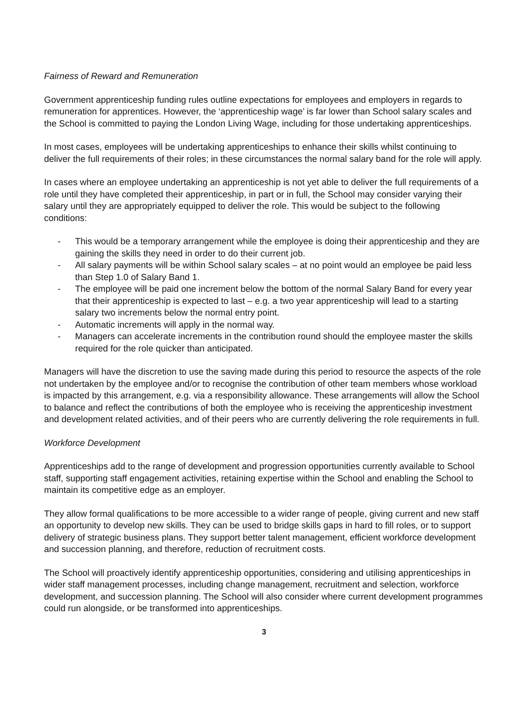Fairness of Reward and Remuneration
Government apprenticeship funding rules outline expectations for employees and employers in regards to remuneration for apprentices. However, the ‘apprenticeship wage’ is far lower than School salary scales and the School is committed to paying the London Living Wage, including for those undertaking apprenticeships.
In most cases, employees will be undertaking apprenticeships to enhance their skills whilst continuing to deliver the full requirements of their roles; in these circumstances the normal salary band for the role will apply.
In cases where an employee undertaking an apprenticeship is not yet able to deliver the full requirements of a role until they have completed their apprenticeship, in part or in full, the School may consider varying their salary until they are appropriately equipped to deliver the role. This would be subject to the following conditions:
- This would be a temporary arrangement while the employee is doing their apprenticeship and they are gaining the skills they need in order to do their current job.
- All salary payments will be within School salary scales – at no point would an employee be paid less than Step 1.0 of Salary Band 1.
- The employee will be paid one increment below the bottom of the normal Salary Band for every year that their apprenticeship is expected to last – e.g. a two year apprenticeship will lead to a starting salary two increments below the normal entry point.
- Automatic increments will apply in the normal way.
- Managers can accelerate increments in the contribution round should the employee master the skills required for the role quicker than anticipated.
Managers will have the discretion to use the saving made during this period to resource the aspects of the role not undertaken by the employee and/or to recognise the contribution of other team members whose workload is impacted by this arrangement, e.g. via a responsibility allowance. These arrangements will allow the School to balance and reflect the contributions of both the employee who is receiving the apprenticeship investment and development related activities, and of their peers who are currently delivering the role requirements in full.
Workforce Development
Apprenticeships add to the range of development and progression opportunities currently available to School staff, supporting staff engagement activities, retaining expertise within the School and enabling the School to maintain its competitive edge as an employer.
They allow formal qualifications to be more accessible to a wider range of people, giving current and new staff an opportunity to develop new skills. They can be used to bridge skills gaps in hard to fill roles, or to support delivery of strategic business plans. They support better talent management, efficient workforce development and succession planning, and therefore, reduction of recruitment costs.
The School will proactively identify apprenticeship opportunities, considering and utilising apprenticeships in wider staff management processes, including change management, recruitment and selection, workforce development, and succession planning. The School will also consider where current development programmes could run alongside, or be transformed into apprenticeships.
3